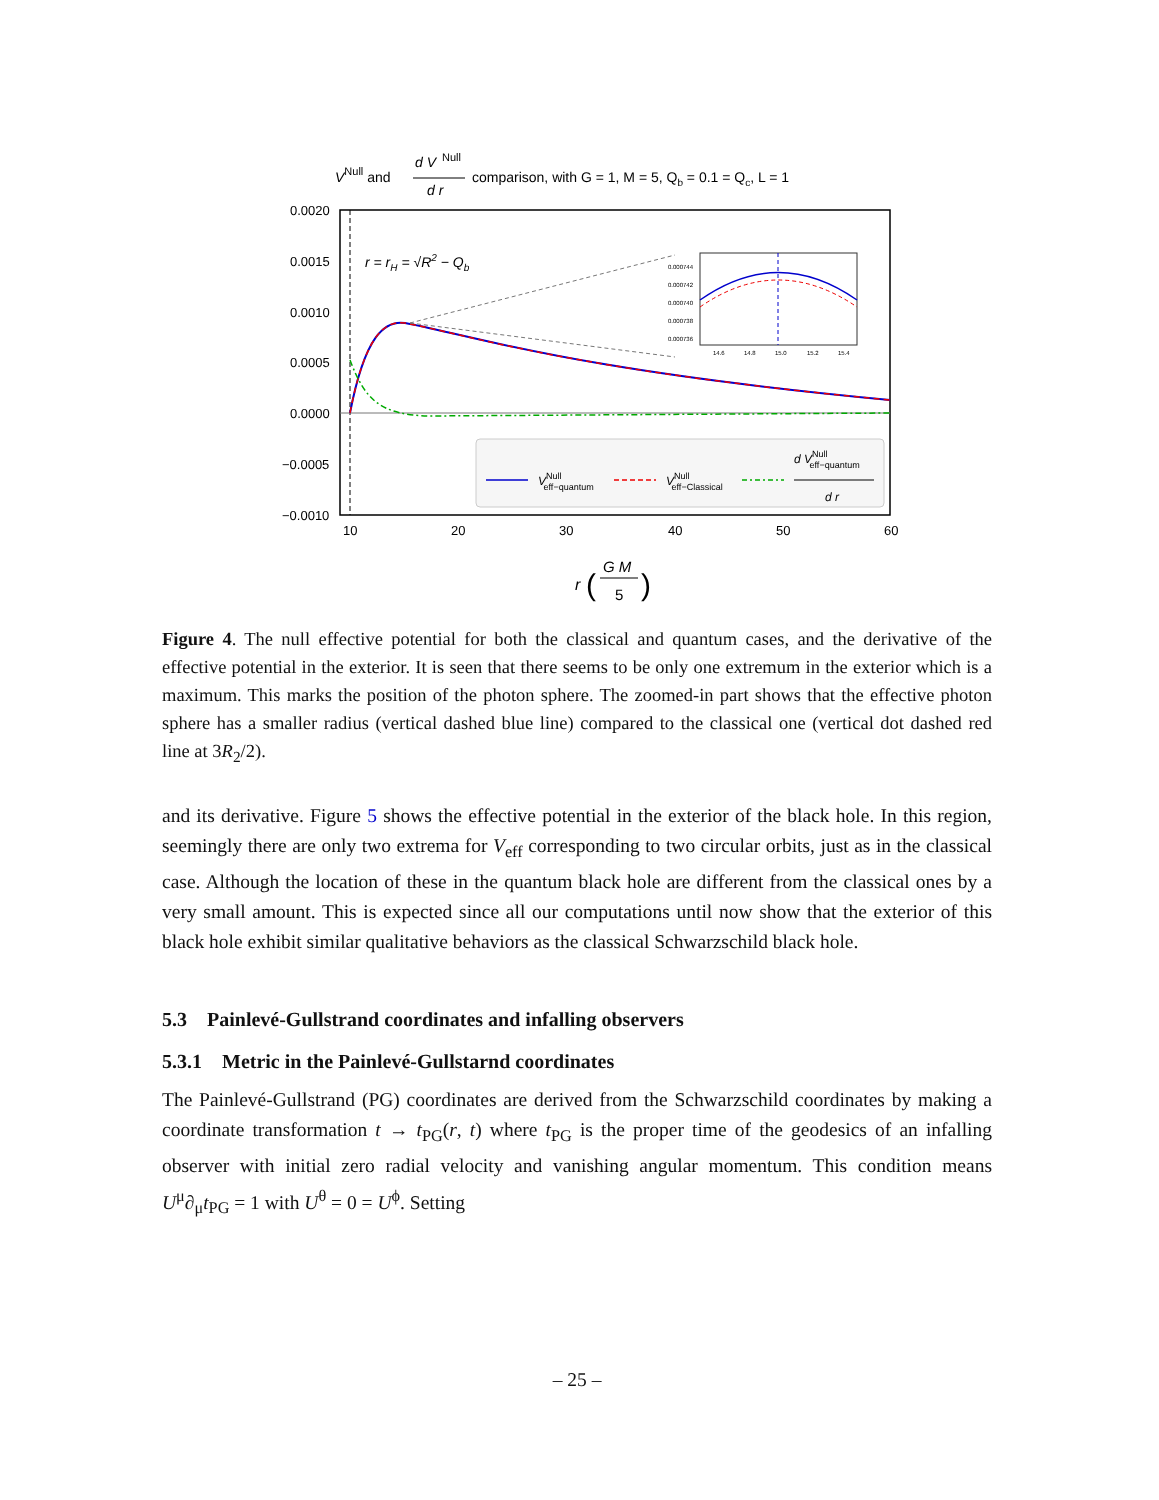VNull and
d V
Null
d r
comparison, with G = 1, M = 5, Qb = 0.1 = Qc, L = 1
0.0020
0.0015
0.0010
0.0005
0.0000
−0.0005
−0.0010
10
20
30
40
50
60
r = rH = √R2 − Qb
0.000744
0.000742
0.000740
0.000738
0.000736
14.6
14.8
15.0
15.2
15.4
VNulleff−quantum
VNulleff−Classical
d VNulleff−quantum
d r
r
(
G M
5
)
Figure 4. The null effective potential for both the classical and quantum cases, and the derivative of the effective potential in the exterior. It is seen that there seems to be only one extremum in the exterior which is a maximum. This marks the position of the photon sphere. The zoomed-in part shows that the effective photon sphere has a smaller radius (vertical dashed blue line) compared to the classical one (vertical dot dashed red line at 3R<sub>2</sub>/2).
and its derivative. Figure 5 shows the effective potential in the exterior of the black hole. In this region, seemingly there are only two extrema for V<sub>eff</sub> corresponding to two circular orbits, just as in the classical case. Although the location of these in the quantum black hole are different from the classical ones by a very small amount. This is expected since all our computations until now show that the exterior of this black hole exhibit similar qualitative behaviors as the classical Schwarzschild black hole.
5.3 Painlevé-Gullstrand coordinates and infalling observers
5.3.1 Metric in the Painlevé-Gullstarnd coordinates
The Painlevé-Gullstrand (PG) coordinates are derived from the Schwarzschild coordinates by making a coordinate transformation t → t<sub>PG</sub>(r, t) where t<sub>PG</sub> is the proper time of the geodesics of an infalling observer with initial zero radial velocity and vanishing angular momentum. This condition means U<sup>μ</sup>∂<sub>μ</sub>t<sub>PG</sub> = 1 with U<sup>θ</sup> = 0 = U<sup>ϕ</sup>. Setting
– 25 –